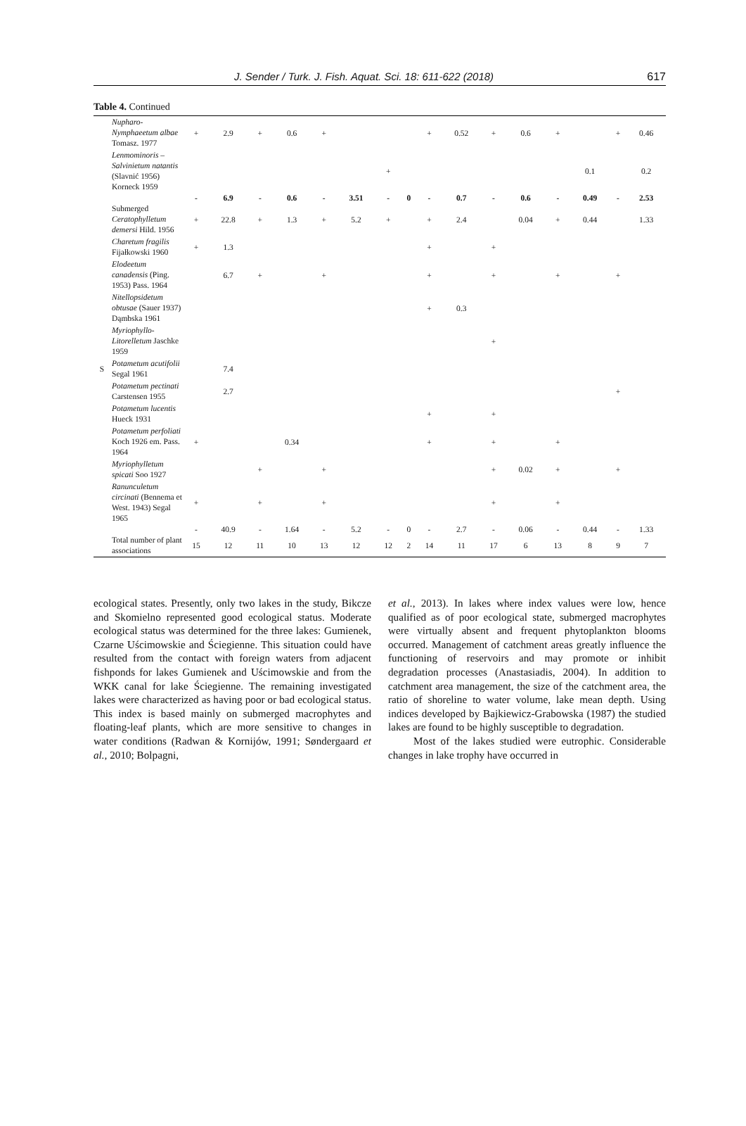J. Sender / Turk. J. Fish. Aquat. Sci. 18: 611-622 (2018) 617
Table 4. Continued
| | Nupharo-Nymphaeetum albae Tomasz. 1977 | + | 2.9 | + | 0.6 | + | | | | + | 0.52 | + | 0.6 | + | | + | 0.46 |
| | Lenmominoris – Salvinietum natantis (Slavnić 1956) Korneck 1959 | | | | | | | + | | | | | | | 0.1 | | 0.2 |
| | | - | 6.9 | - | 0.6 | - | 3.51 | - | 0 | - | 0.7 | - | 0.6 | - | 0.49 | - | 2.53 |
| | Submerged Ceratophylletum demersi Hild. 1956 | + | 22.8 | + | 1.3 | + | 5.2 | + | | + | 2.4 | | 0.04 | + | 0.44 | | 1.33 |
| | Charetum fragilis Fijałkowski 1960 | + | 1.3 | | | | | | | + | | + | | | | | |
| | Elodeetum canadensis (Ping. 1953) Pass. 1964 | | 6.7 | + | | + | | | | + | | + | | + | | + | |
| | Nitellopsidetum obtusae (Sauer 1937) Dąmbska 1961 | | | | | | | | | + | 0.3 | | | | | | |
| | Myriophyllo-Litorelletum Jaschke 1959 | | | | | | | | | | | + | | | | | |
| S | Potametum acutifolii Segal 1961 | | 7.4 | | | | | | | | | | | | | | |
| | Potametum pectinati Carstensen 1955 | | 2.7 | | | | | | | | | | | | | + | |
| | Potametum lucentis Hueck 1931 | | | | | | | | | + | | + | | | | | |
| | Potametum perfoliati Koch 1926 em. Pass. 1964 | + | | | 0.34 | | | | | + | | + | | + | | | |
| | Myriophylletum spicati Soo 1927 | | | + | | + | | | | | | + | 0.02 | + | | + | |
| | Ranunculetum circinati (Bennema et West. 1943) Segal 1965 | + | | + | | + | | | | | | + | | + | | | |
| | | - | 40.9 | - | 1.64 | - | 5.2 | - | 0 | - | 2.7 | - | 0.06 | - | 0.44 | - | 1.33 |
| | Total number of plant associations | 15 | 12 | 11 | 10 | 13 | 12 | 12 | 2 | 14 | 11 | 17 | 6 | 13 | 8 | 9 | 7 |
ecological states. Presently, only two lakes in the study, Bikcze and Skomielno represented good ecological status. Moderate ecological status was determined for the three lakes: Gumienek, Czarne Uścimowskie and Ściegienne. This situation could have resulted from the contact with foreign waters from adjacent fishponds for lakes Gumienek and Uścimowskie and from the WKK canal for lake Ściegienne. The remaining investigated lakes were characterized as having poor or bad ecological status. This index is based mainly on submerged macrophytes and floating-leaf plants, which are more sensitive to changes in water conditions (Radwan & Kornijów, 1991; Søndergaard et al., 2010; Bolpagni,
et al., 2013). In lakes where index values were low, hence qualified as of poor ecological state, submerged macrophytes were virtually absent and frequent phytoplankton blooms occurred. Management of catchment areas greatly influence the functioning of reservoirs and may promote or inhibit degradation processes (Anastasiadis, 2004). In addition to catchment area management, the size of the catchment area, the ratio of shoreline to water volume, lake mean depth. Using indices developed by Bajkiewicz-Grabowska (1987) the studied lakes are found to be highly susceptible to degradation.
Most of the lakes studied were eutrophic. Considerable changes in lake trophy have occurred in